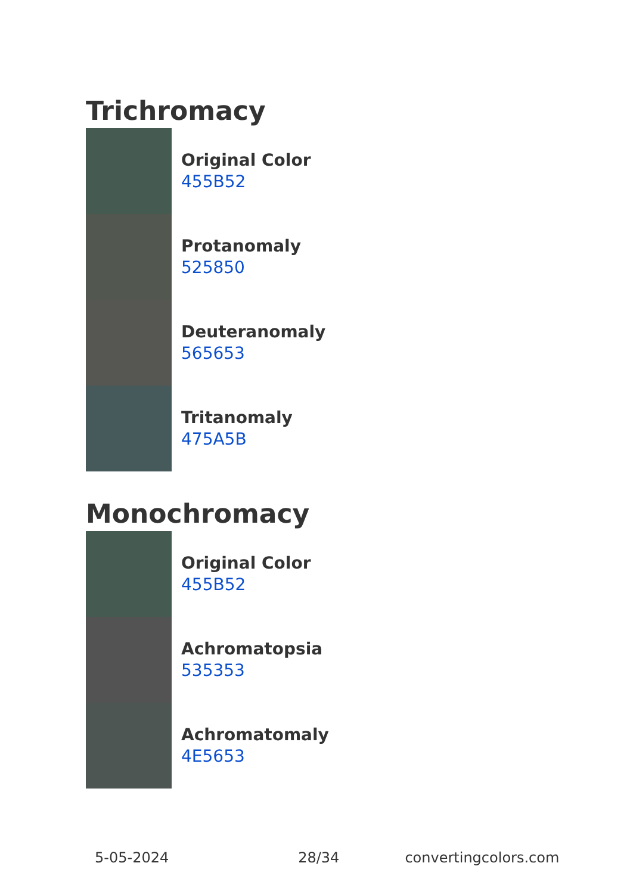Trichromacy
Original Color
455B52
Protanomaly
525850
Deuteranomaly
565653
Tritanomaly
475A5B
Monochromacy
Original Color
455B52
Achromatopsia
535353
Achromatomaly
4E5653
5-05-2024 28/34 convertingcolors.com